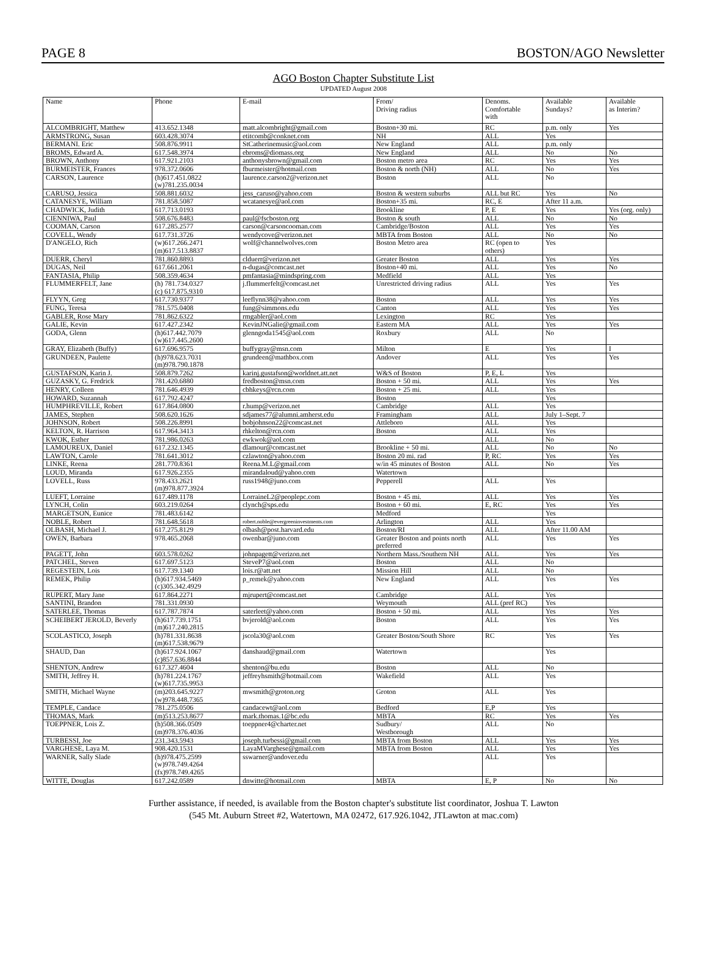PAGE 8 BOSTON/AGO Newsletter
AGO Boston Chapter Substitute List
UPDATED August 2008
| Name | Phone | E-mail | From/ Driving radius | Denoms. Comfortable with | Available Sundays? | Available as Interim? |
| --- | --- | --- | --- | --- | --- | --- |
| ALCOMBRIGHT, Matthew | 413.652.1348 | matt.alcombright@gmail.com | Boston+30 mi. | RC | p.m. only | Yes |
| ARMSTRONG, Susan | 603.428.3074 | etitcomb@conknet.com | NH | ALL | Yes | |
| BERMANI. Eric | 508.876.9911 | StCatherinemusic@aol.com | New England | ALL | p.m. only | |
| BROMS, Edward A. | 617.548.3974 | ebroms@diomass.org | New England | ALL | No | No |
| BROWN, Anthony | 617.921.2103 | anthonysbrown@gmail.com | Boston metro area | RC | Yes | Yes |
| BURMEISTER, Frances | 978.372.0606 | fburmeister@hotmail.com | Boston & north (NH) | ALL | No | Yes |
| CARSON, Laurence | (h)617.451.0822 (w)781.235.0034 | laurence.carson2@verizon.net | Boston | ALL | No | |
| CARUSO, Jessica | 508.881.6032 | jess_caruso@yahoo.com | Boston & western suburbs | ALL but RC | Yes | No |
| CATANESYE, William | 781.858.5087 | wcatanesye@aol.com | Boston+35 mi. | RC, E | After 11 a.m. | |
| CHADWICK, Judith | 617.713.0193 | | Brookline | P, E | Yes | Yes (org. only) |
| CIENNIWA, Paul | 508.676.8483 | paul@fscboston.org | Boston & south | ALL | No | No |
| COOMAN, Carson | 617.285.2577 | carson@carsoncooman.com | Cambridge/Boston | ALL | Yes | Yes |
| COVELL, Wendy | 617.731.3726 | wendycove@verizon.net | MBTA from Boston | ALL | No | No |
| D'ANGELO, Rich | (w)617.266.2471 (m)617.513.8837 | wolf@channelwolves.com | Boston Metro area | RC (open to others) | Yes | |
| DUERR, Cheryl | 781.860.8893 | clduerr@verizon.net | Greater Boston | ALL | Yes | Yes |
| DUGAS, Neil | 617.661.2061 | n-dugas@comcast.net | Boston+40 mi. | ALL | Yes | No |
| FANTASIA, Philip | 508.359.4634 | pmfantasia@mindspring.com | Medfield | ALL | Yes | |
| FLUMMERFELT, Jane | (h) 781.734.0327 (c) 617.875.9310 | j.flummerfelt@comcast.net | Unrestricted driving radius | ALL | Yes | Yes |
| FLYYN, Greg | 617.730.9377 | leeflynn38@yahoo.com | Boston | ALL | Yes | Yes |
| FUNG, Teresa | 781.575.0408 | fung@simmons.edu | Canton | ALL | Yes | Yes |
| GABLER, Rose Mary | 781.862.6322 | rmgabler@aol.com | Lexington | RC | Yes | |
| GALIE, Kevin | 617.427.2342 | KevinJNGalie@gmail.com | Eastern MA | ALL | Yes | Yes |
| GODA, Glenn | (h)617.442.7079 (w)617.445.2600 | glenngoda1545@aol.com | Roxbury | ALL | No | |
| GRAY, Elizabeth (Buffy) | 617.696.9575 | buffygray@msn.com | Milton | E | Yes | I |
| GRUNDEEN, Paulette | (h)978.623.7031 (m)978.790.1878 | grundeen@mathbox.com | Andover | ALL | Yes | Yes |
| GUSTAFSON, Karin J. | 508.879.7262 | karinj.gustafson@worldnet.att.net | W&S of Boston | P, E, L | Yes | |
| GUZASKY, G. Fredrick | 781.420.6880 | fredboston@msn.com | Boston + 50 mi. | ALL | Yes | Yes |
| HENRY, Colleen | 781.646.4939 | cbhkeys@rcn.com | Boston + 25 mi. | ALL | Yes | |
| HOWARD, Suzannah | 617.792.4247 | | Boston | | Yes | |
| HUMPHREVILLE, Robert | 617.864.0800 | r.hump@verizon.net | Cambridge | ALL | Yes | |
| JAMES, Stephen | 508.620.1626 | sdjames77@alumni.amherst.edu | Framingham | ALL | July 1–Sept. 7 | |
| JOHNSON, Robert | 508.226.8991 | bobjohnson22@comcast.net | Attleboro | ALL | Yes | |
| KELTON, R. Harrison | 617.964.3413 | rhkelton@rcn.com | Boston | ALL | Yes | |
| KWOK, Esther | 781.986.0263 | ewkwok@aol.com | | ALL | No | |
| LAMOUREUX, Daniel | 617.232.1345 | dlamour@comcast.net | Brookline + 50 mi. | ALL | No | No |
| LAWTON, Carole | 781.641.3012 | czlawton@yahoo.com | Boston 20 mi. rad | P, RC | Yes | Yes |
| LINKE, Reena | 281.770.8361 | Reena.M.L@gmail.com | w/in 45 minutes of Boston | ALL | No | Yes |
| LOUD, Miranda | 617.926.2355 | mirandaloud@yahoo.com | Watertown | | | |
| LOVELL, Russ | 978.433.2621 (m)978.877.3924 | russ1948@juno.com | Pepperell | ALL | Yes | |
| LUEFT, Lorraine | 617.489.1178 | LorraineL2@peoplepc.com | Boston + 45 mi. | ALL | Yes | Yes |
| LYNCH, Colin | 603.219.0264 | clynch@sps.edu | Boston + 60 mi. | E, RC | Yes | Yes |
| MARGETSON, Eunice | 781.483.6142 | | Medford | | Yes | |
| NOBLE, Robert | 781.648.5618 | robert.noble@evergreeninvestments.com | Arlington | ALL | Yes | |
| OLBASH, Michael J. | 617.275.8129 | olbash@post.harvard.edu | Boston/RI | ALL | After 11.00 AM | |
| OWEN, Barbara | 978.465.2068 | owenbar@juno.com | Greater Boston and points north preferred | ALL | Yes | Yes |
| PAGETT, John | 603.578.0262 | johnpagett@verizon.net | Northern Mass./Southern NH | ALL | Yes | Yes |
| PATCHEL, Steven | 617.697.5123 | SteveP7@aol.com | Boston | ALL | No | |
| REGESTEIN, Lois | 617.739.1340 | lois.r@att.net | Mission Hill | ALL | No | |
| REMEK, Philip | (h)617.934.5469 (c)305.342.4929 | p_remek@yahoo.com | New England | ALL | Yes | Yes |
| RUPERT, Mary Jane | 617.864.2271 | mjrupert@comcast.net | Cambridge | ALL | Yes | |
| SANTINI, Brandon | 781.331.0930 | | Weymouth | ALL (pref RC) | Yes | |
| SATERLEE, Thomas | 617.787.7874 | saterleet@yahoo.com | Boston + 50 mi. | ALL | Yes | Yes |
| SCHEIBERT JEROLD, Beverly | (h)617.739.1751 (m)617.240.2815 | bvjerold@aol.com | Boston | ALL | Yes | Yes |
| SCOLASTICO, Joseph | (h)781.331.8638 (m)617.538.9679 | jscola30@aol.com | Greater Boston/South Shore | RC | Yes | Yes |
| SHAUD, Dan | (h)617.924.1067 (c)857.636.8844 | danshaud@gmail.com | Watertown | | Yes | |
| SHENTON, Andrew | 617.327.4604 | shenton@bu.edu | Boston | ALL | No | |
| SMITH, Jeffrey H. | (h)781.224.1767 (w)617.735.9953 | jeffreyhsmith@hotmail.com | Wakefield | ALL | Yes | |
| SMITH, Michael Wayne | (m)203.645.9227 (w)978.448.7365 | mwsmith@groton.org | Groton | ALL | Yes | |
| TEMPLE, Candace | 781.275.0506 | candacewt@aol.com | Bedford | E,P | Yes | |
| THOMAS, Mark | (m)513.253.8677 | mark.thomas.1@bc.edu | MBTA | RC | Yes | Yes |
| TOEPPNER, Lois Z. | (h)508.366.0509 (m)978.376.4036 | toeppner4@charter.net | Sudbury/ Westborough | ALL | No | |
| TURBESSI, Joe | 231.343.5943 | joseph.turbessi@gmail.com | MBTA from Boston | ALL | Yes | Yes |
| VARGHESE, Laya M. | 908.420.1531 | LayaMVarghese@gmail.com | MBTA from Boston | ALL | Yes | Yes |
| WARNER, Sally Slade | (h)978.475.2599 (w)978.749.4264 (fx)978.749.4265 | sswarner@andover.edu | | ALL | Yes | |
| WITTE, Douglas | 617.242.0589 | dnwitte@hotmail.com | MBTA | E, P | No | No |
Further assistance, if needed, is available from the Boston chapter's substitute list coordinator, Joshua T. Lawton
(545 Mt. Auburn Street #2, Watertown, MA 02472, 617.926.1042, JTLawton at mac.com)